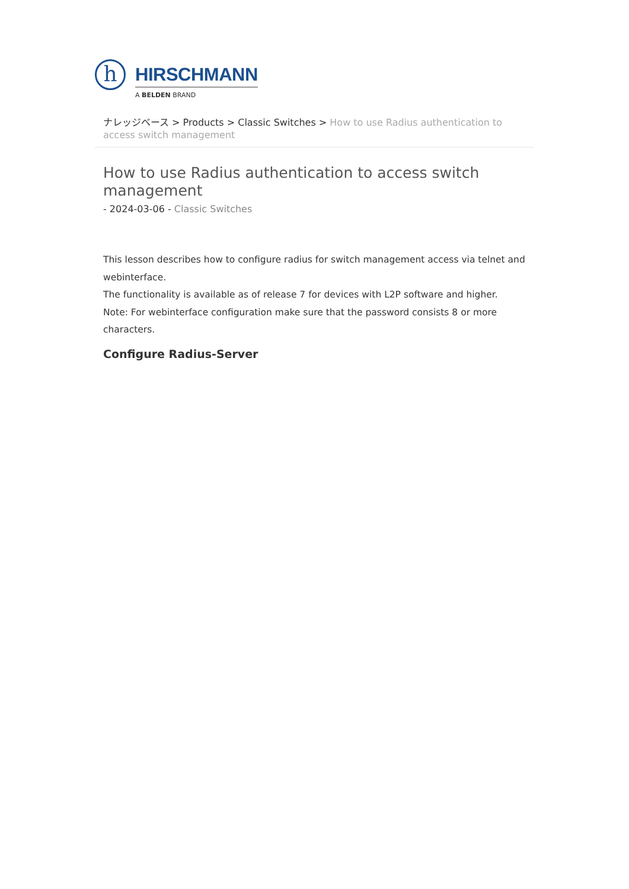h
HIRSCHMANN
A BELDEN BRAND
ナレッジベース > Products > Classic Switches > How to use Radius authentication to access switch management
How to use Radius authentication to access switch management
- 2024-03-06 - Classic Switches
This lesson describes how to configure radius for switch management access via telnet and webinterface.
The functionality is available as of release 7 for devices with L2P software and higher.
Note: For webinterface configuration make sure that the password consists 8 or more characters.
Configure Radius-Server